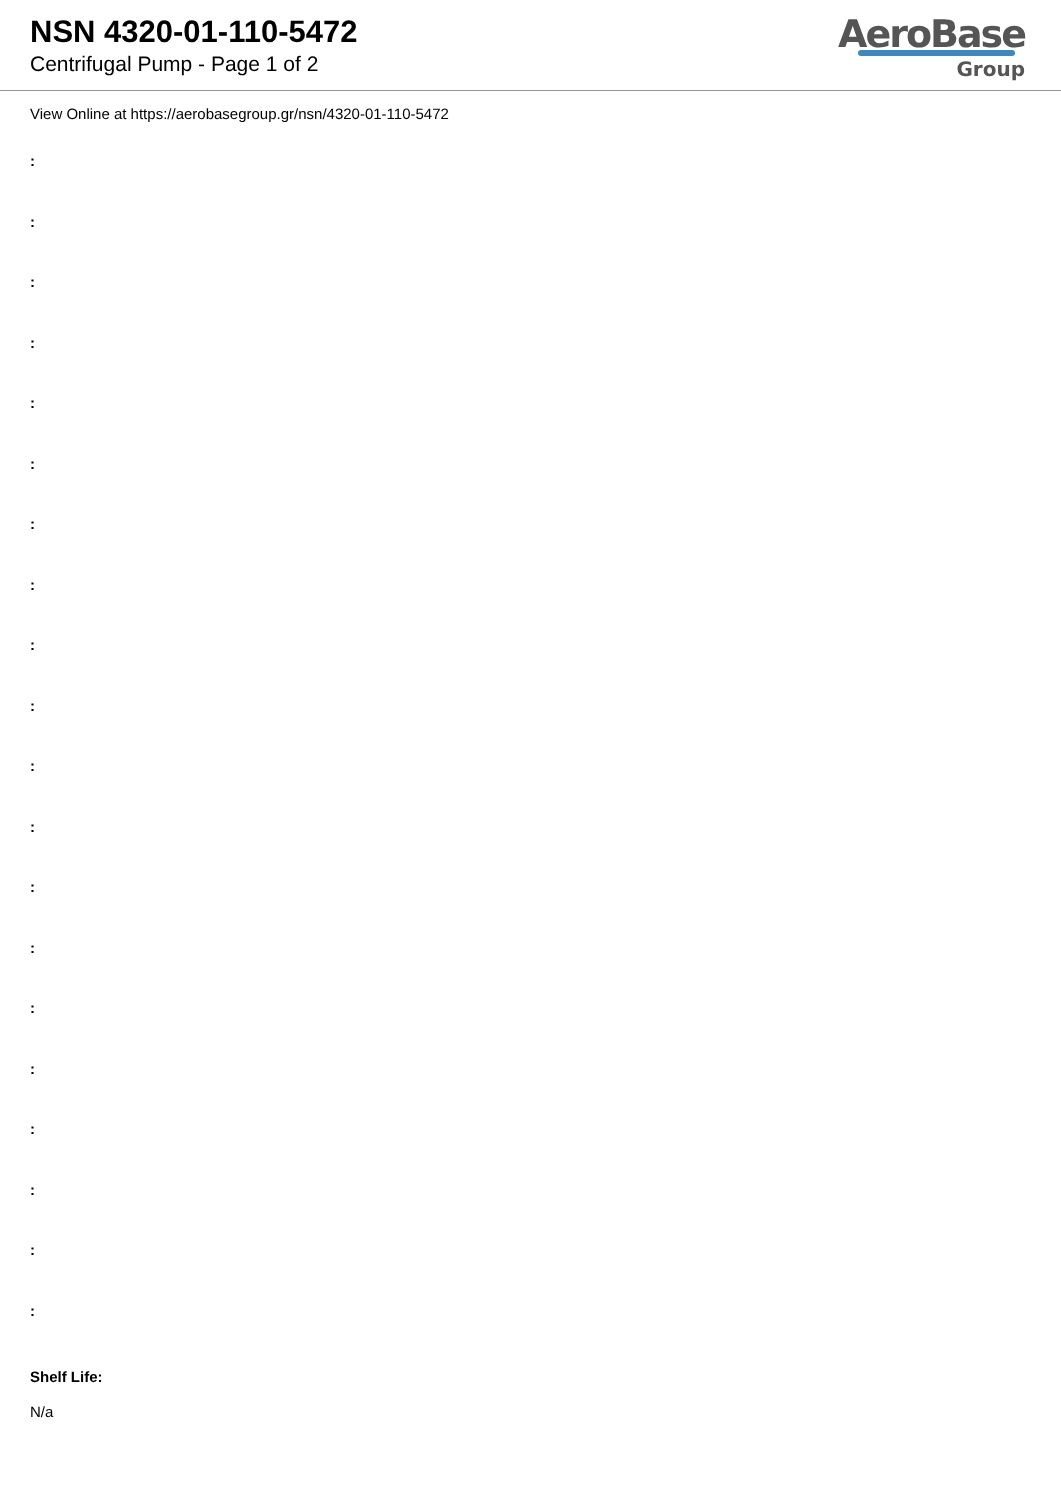NSN 4320-01-110-5472
Centrifugal Pump - Page 1 of 2
AeroBase
Group
View Online at https://aerobasegroup.gr/nsn/4320-01-110-5472
:
:
:
:
:
:
:
:
:
:
:
:
:
:
:
:
:
:
:
:
Shelf Life:
N/a